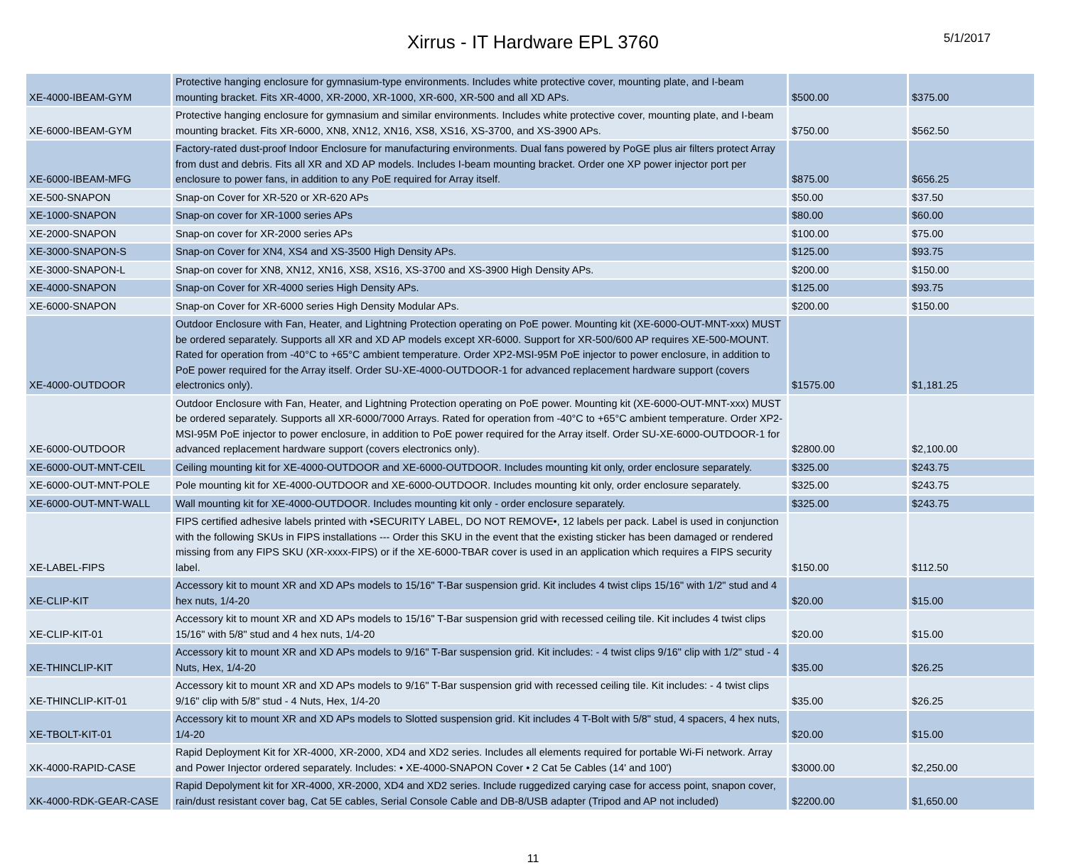Xirrus - IT Hardware EPL 3760
5/1/2017
| XE-4000-IBEAM-GYM | Protective hanging enclosure for gymnasium-type environments. Includes white protective cover, mounting plate, and I-beam mounting bracket. Fits XR-4000, XR-2000, XR-1000, XR-600, XR-500 and all XD APs. | $500.00 | $375.00 |
| XE-6000-IBEAM-GYM | Protective hanging enclosure for gymnasium and similar environments. Includes white protective cover, mounting plate, and I-beam mounting bracket. Fits XR-6000, XN8, XN12, XN16, XS8, XS16, XS-3700, and XS-3900 APs. | $750.00 | $562.50 |
| XE-6000-IBEAM-MFG | Factory-rated dust-proof Indoor Enclosure for manufacturing environments. Dual fans powered by PoGE plus air filters protect Array from dust and debris. Fits all XR and XD AP models. Includes I-beam mounting bracket. Order one XP power injector port per enclosure to power fans, in addition to any PoE required for Array itself. | $875.00 | $656.25 |
| XE-500-SNAPON | Snap-on Cover for XR-520 or XR-620 APs | $50.00 | $37.50 |
| XE-1000-SNAPON | Snap-on cover for XR-1000 series APs | $80.00 | $60.00 |
| XE-2000-SNAPON | Snap-on cover for XR-2000 series APs | $100.00 | $75.00 |
| XE-3000-SNAPON-S | Snap-on Cover for XN4, XS4 and XS-3500 High Density APs. | $125.00 | $93.75 |
| XE-3000-SNAPON-L | Snap-on cover for XN8, XN12, XN16, XS8, XS16, XS-3700 and XS-3900 High Density APs. | $200.00 | $150.00 |
| XE-4000-SNAPON | Snap-on Cover for XR-4000 series High Density APs. | $125.00 | $93.75 |
| XE-6000-SNAPON | Snap-on Cover for XR-6000 series High Density Modular APs. | $200.00 | $150.00 |
| XE-4000-OUTDOOR | Outdoor Enclosure with Fan, Heater, and Lightning Protection operating on PoE power. Mounting kit (XE-6000-OUT-MNT-xxx) MUST be ordered separately. Supports all XR and XD AP models except XR-6000. Support for XR-500/600 AP requires XE-500-MOUNT. Rated for operation from -40°C to +65°C ambient temperature. Order XP2-MSI-95M PoE injector to power enclosure, in addition to PoE power required for the Array itself. Order SU-XE-4000-OUTDOOR-1 for advanced replacement hardware support (covers electronics only). | $1575.00 | $1,181.25 |
| XE-6000-OUTDOOR | Outdoor Enclosure with Fan, Heater, and Lightning Protection operating on PoE power. Mounting kit (XE-6000-OUT-MNT-xxx) MUST be ordered separately. Supports all XR-6000/7000 Arrays. Rated for operation from -40°C to +65°C ambient temperature. Order XP2-MSI-95M PoE injector to power enclosure, in addition to PoE power required for the Array itself. Order SU-XE-6000-OUTDOOR-1 for advanced replacement hardware support (covers electronics only). | $2800.00 | $2,100.00 |
| XE-6000-OUT-MNT-CEIL | Ceiling mounting kit for XE-4000-OUTDOOR and XE-6000-OUTDOOR. Includes mounting kit only, order enclosure separately. | $325.00 | $243.75 |
| XE-6000-OUT-MNT-POLE | Pole mounting kit for XE-4000-OUTDOOR and XE-6000-OUTDOOR. Includes mounting kit only, order enclosure separately. | $325.00 | $243.75 |
| XE-6000-OUT-MNT-WALL | Wall mounting kit for XE-4000-OUTDOOR. Includes mounting kit only - order enclosure separately. | $325.00 | $243.75 |
| XE-LABEL-FIPS | FIPS certified adhesive labels printed with •SECURITY LABEL, DO NOT REMOVE•, 12 labels per pack. Label is used in conjunction with the following SKUs in FIPS installations --- Order this SKU in the event that the existing sticker has been damaged or rendered missing from any FIPS SKU (XR-xxxx-FIPS) or if the XE-6000-TBAR cover is used in an application which requires a FIPS security label. | $150.00 | $112.50 |
| XE-CLIP-KIT | Accessory kit to mount XR and XD APs models to 15/16" T-Bar suspension grid. Kit includes 4 twist clips 15/16" with 1/2" stud and 4 hex nuts, 1/4-20 | $20.00 | $15.00 |
| XE-CLIP-KIT-01 | Accessory kit to mount XR and XD APs models to 15/16" T-Bar suspension grid with recessed ceiling tile. Kit includes 4 twist clips 15/16" with 5/8" stud and 4 hex nuts, 1/4-20 | $20.00 | $15.00 |
| XE-THINCLIP-KIT | Accessory kit to mount XR and XD APs models to 9/16" T-Bar suspension grid. Kit includes: - 4 twist clips 9/16" clip with 1/2" stud - 4 Nuts, Hex, 1/4-20 | $35.00 | $26.25 |
| XE-THINCLIP-KIT-01 | Accessory kit to mount XR and XD APs models to 9/16" T-Bar suspension grid with recessed ceiling tile. Kit includes: - 4 twist clips 9/16" clip with 5/8" stud - 4 Nuts, Hex, 1/4-20 | $35.00 | $26.25 |
| XE-TBOLT-KIT-01 | Accessory kit to mount XR and XD APs models to Slotted suspension grid. Kit includes 4 T-Bolt with 5/8" stud, 4 spacers, 4 hex nuts, 1/4-20 | $20.00 | $15.00 |
| XK-4000-RAPID-CASE | Rapid Deployment Kit for XR-4000, XR-2000, XD4 and XD2 series. Includes all elements required for portable Wi-Fi network. Array and Power Injector ordered separately. Includes: • XE-4000-SNAPON Cover • 2 Cat 5e Cables (14' and 100') | $3000.00 | $2,250.00 |
| XK-4000-RDK-GEAR-CASE | Rapid Depolyment kit for XR-4000, XR-2000, XD4 and XD2 series. Include ruggedized carying case for access point, snapon cover, rain/dust resistant cover bag, Cat 5E cables, Serial Console Cable and DB-8/USB adapter (Tripod and AP not included) | $2200.00 | $1,650.00 |
11